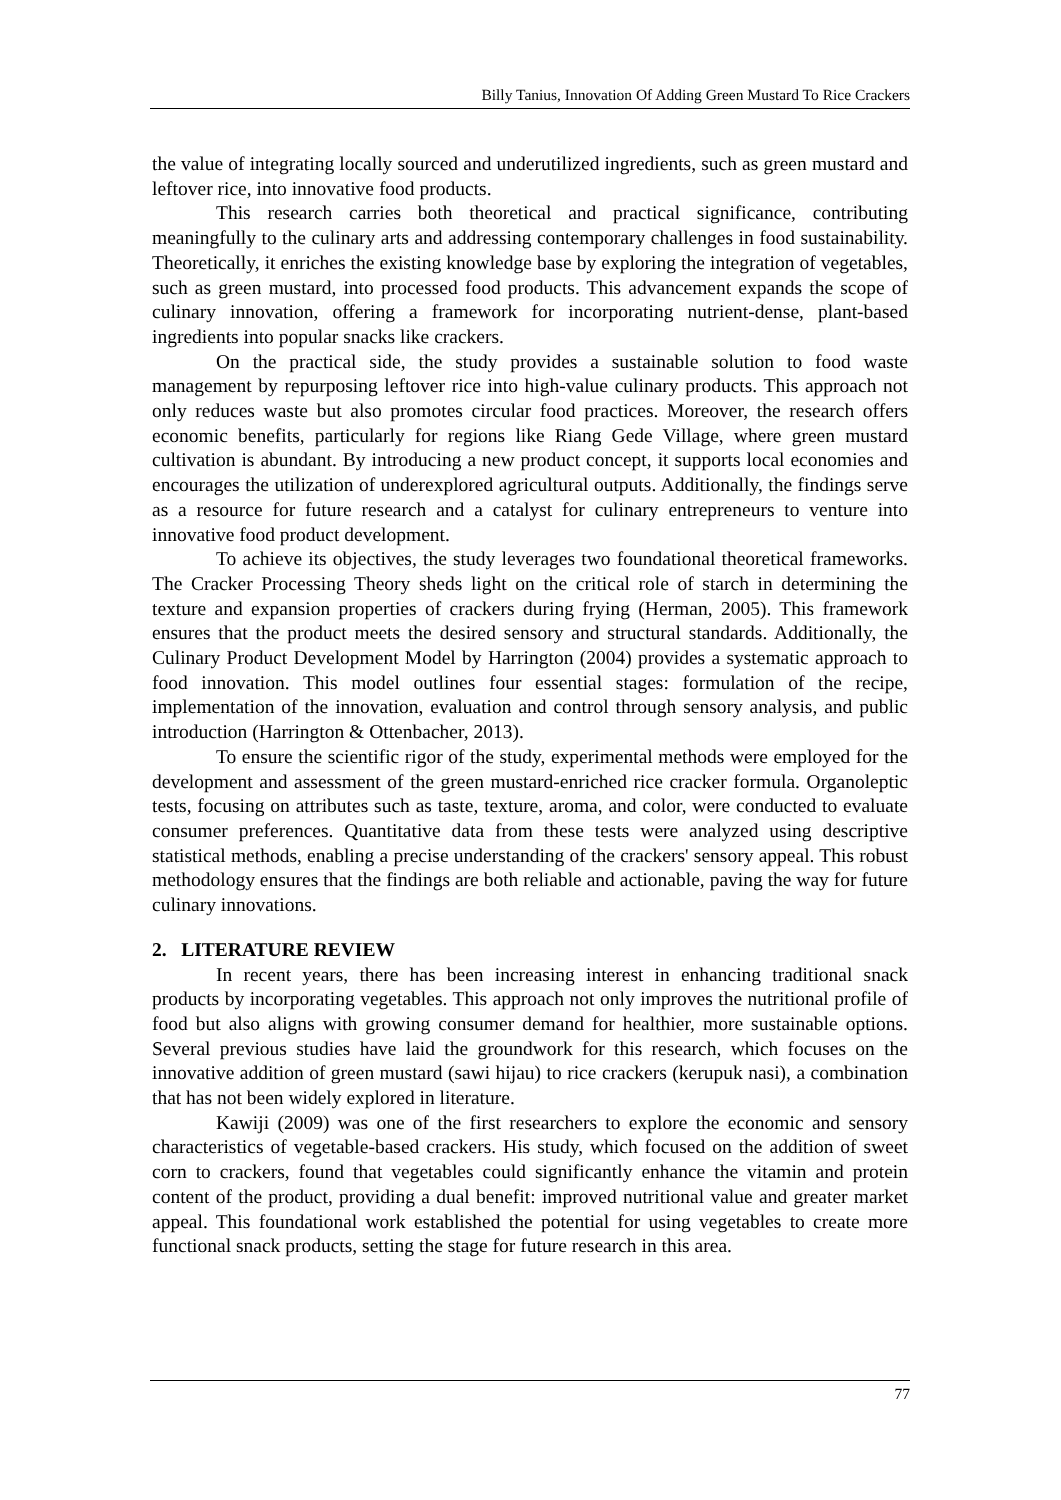Billy Tanius, Innovation Of Adding Green Mustard To Rice Crackers
the value of integrating locally sourced and underutilized ingredients, such as green mustard and leftover rice, into innovative food products.
This research carries both theoretical and practical significance, contributing meaningfully to the culinary arts and addressing contemporary challenges in food sustainability. Theoretically, it enriches the existing knowledge base by exploring the integration of vegetables, such as green mustard, into processed food products. This advancement expands the scope of culinary innovation, offering a framework for incorporating nutrient-dense, plant-based ingredients into popular snacks like crackers.
On the practical side, the study provides a sustainable solution to food waste management by repurposing leftover rice into high-value culinary products. This approach not only reduces waste but also promotes circular food practices. Moreover, the research offers economic benefits, particularly for regions like Riang Gede Village, where green mustard cultivation is abundant. By introducing a new product concept, it supports local economies and encourages the utilization of underexplored agricultural outputs. Additionally, the findings serve as a resource for future research and a catalyst for culinary entrepreneurs to venture into innovative food product development.
To achieve its objectives, the study leverages two foundational theoretical frameworks. The Cracker Processing Theory sheds light on the critical role of starch in determining the texture and expansion properties of crackers during frying (Herman, 2005). This framework ensures that the product meets the desired sensory and structural standards. Additionally, the Culinary Product Development Model by Harrington (2004) provides a systematic approach to food innovation. This model outlines four essential stages: formulation of the recipe, implementation of the innovation, evaluation and control through sensory analysis, and public introduction (Harrington & Ottenbacher, 2013).
To ensure the scientific rigor of the study, experimental methods were employed for the development and assessment of the green mustard-enriched rice cracker formula. Organoleptic tests, focusing on attributes such as taste, texture, aroma, and color, were conducted to evaluate consumer preferences. Quantitative data from these tests were analyzed using descriptive statistical methods, enabling a precise understanding of the crackers' sensory appeal. This robust methodology ensures that the findings are both reliable and actionable, paving the way for future culinary innovations.
2. LITERATURE REVIEW
In recent years, there has been increasing interest in enhancing traditional snack products by incorporating vegetables. This approach not only improves the nutritional profile of food but also aligns with growing consumer demand for healthier, more sustainable options. Several previous studies have laid the groundwork for this research, which focuses on the innovative addition of green mustard (sawi hijau) to rice crackers (kerupuk nasi), a combination that has not been widely explored in literature.
Kawiji (2009) was one of the first researchers to explore the economic and sensory characteristics of vegetable-based crackers. His study, which focused on the addition of sweet corn to crackers, found that vegetables could significantly enhance the vitamin and protein content of the product, providing a dual benefit: improved nutritional value and greater market appeal. This foundational work established the potential for using vegetables to create more functional snack products, setting the stage for future research in this area.
77